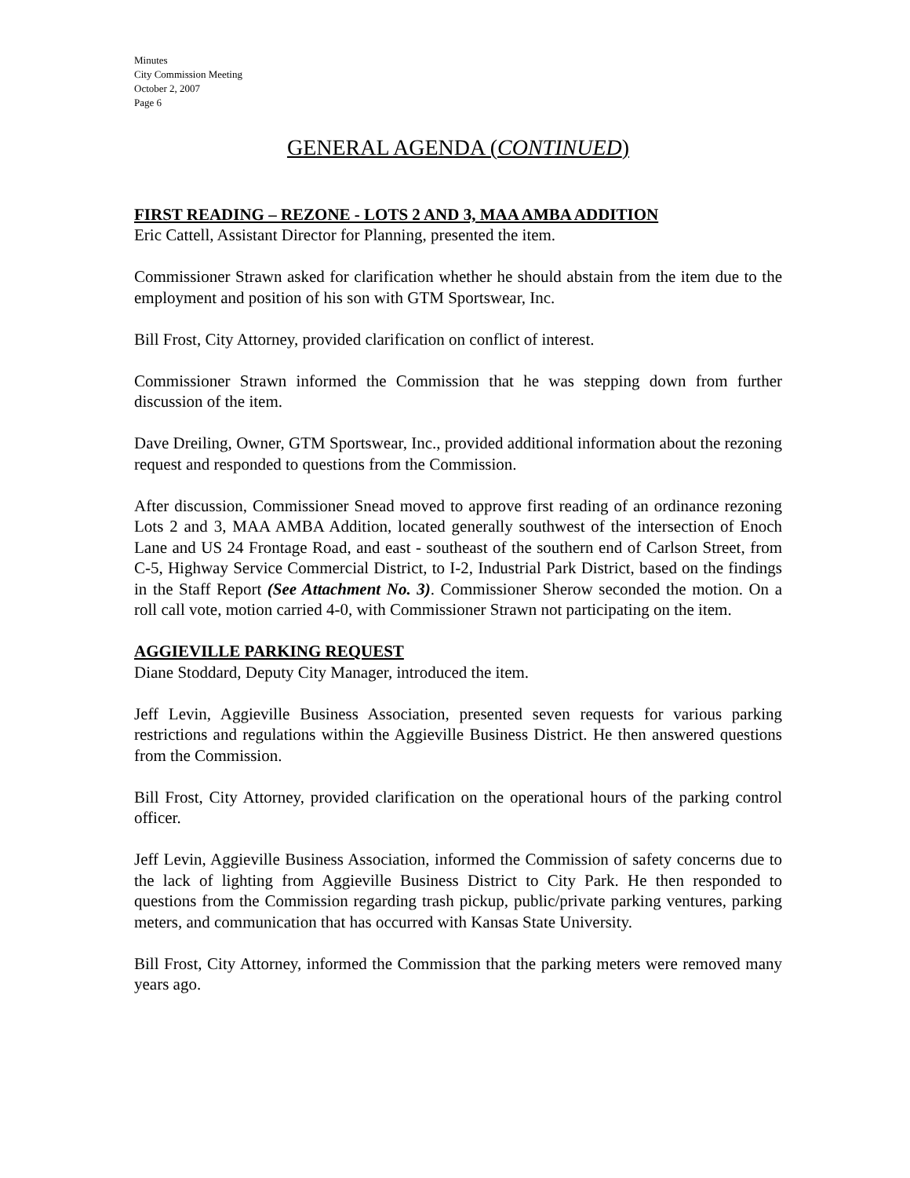Minutes
City Commission Meeting
October 2, 2007
Page 6
GENERAL AGENDA (CONTINUED)
FIRST READING – REZONE - LOTS 2 AND 3, MAA AMBA ADDITION
Eric Cattell, Assistant Director for Planning, presented the item.
Commissioner Strawn asked for clarification whether he should abstain from the item due to the employment and position of his son with GTM Sportswear, Inc.
Bill Frost, City Attorney, provided clarification on conflict of interest.
Commissioner Strawn informed the Commission that he was stepping down from further discussion of the item.
Dave Dreiling, Owner, GTM Sportswear, Inc., provided additional information about the rezoning request and responded to questions from the Commission.
After discussion, Commissioner Snead moved to approve first reading of an ordinance rezoning Lots 2 and 3, MAA AMBA Addition, located generally southwest of the intersection of Enoch Lane and US 24 Frontage Road, and east - southeast of the southern end of Carlson Street, from C-5, Highway Service Commercial District, to I-2, Industrial Park District, based on the findings in the Staff Report (See Attachment No. 3). Commissioner Sherow seconded the motion. On a roll call vote, motion carried 4-0, with Commissioner Strawn not participating on the item.
AGGIEVILLE PARKING REQUEST
Diane Stoddard, Deputy City Manager, introduced the item.
Jeff Levin, Aggieville Business Association, presented seven requests for various parking restrictions and regulations within the Aggieville Business District. He then answered questions from the Commission.
Bill Frost, City Attorney, provided clarification on the operational hours of the parking control officer.
Jeff Levin, Aggieville Business Association, informed the Commission of safety concerns due to the lack of lighting from Aggieville Business District to City Park. He then responded to questions from the Commission regarding trash pickup, public/private parking ventures, parking meters, and communication that has occurred with Kansas State University.
Bill Frost, City Attorney, informed the Commission that the parking meters were removed many years ago.